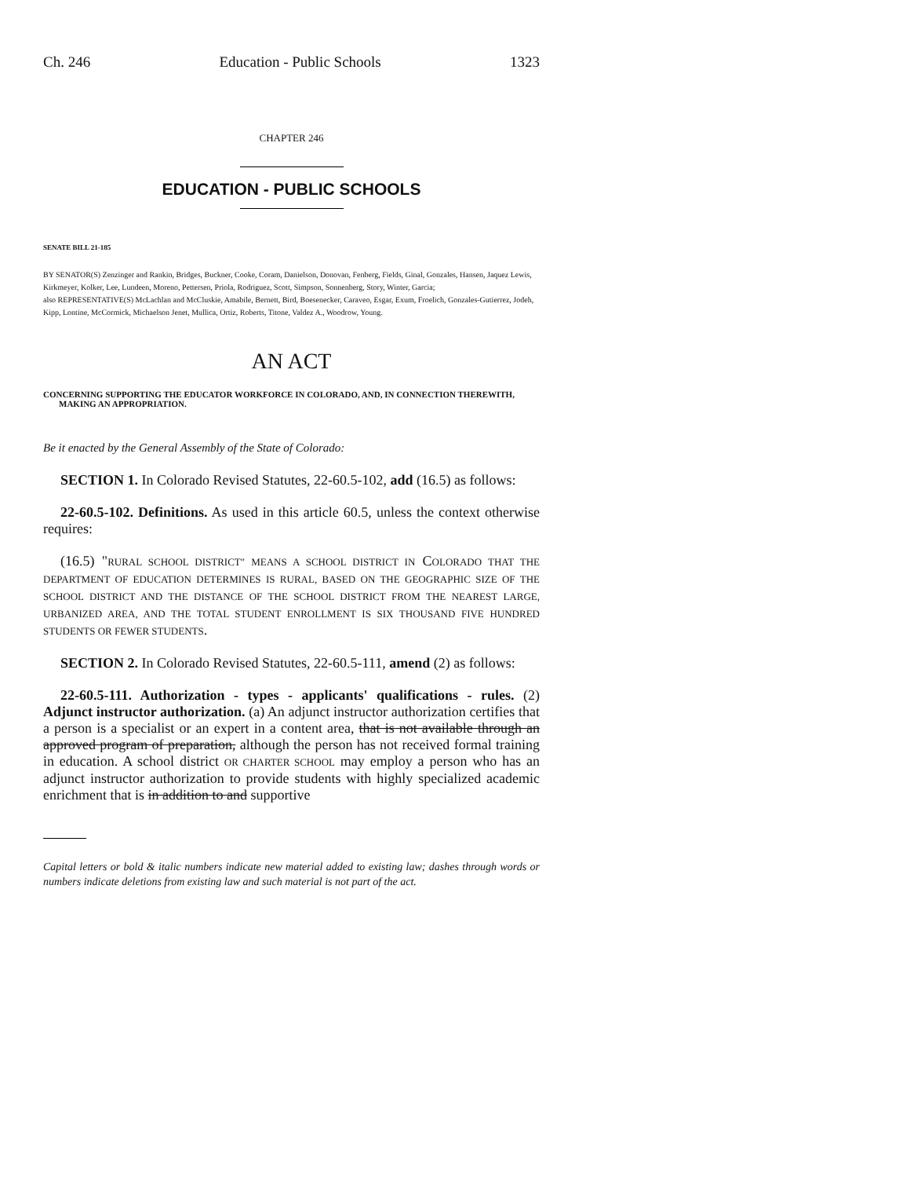Ch. 246 Education - Public Schools 1323
CHAPTER 246
EDUCATION - PUBLIC SCHOOLS
SENATE BILL 21-185
BY SENATOR(S) Zenzinger and Rankin, Bridges, Buckner, Cooke, Coram, Danielson, Donovan, Fenberg, Fields, Ginal, Gonzales, Hansen, Jaquez Lewis, Kirkmeyer, Kolker, Lee, Lundeen, Moreno, Pettersen, Priola, Rodriguez, Scott, Simpson, Sonnenberg, Story, Winter, Garcia;
also REPRESENTATIVE(S) McLachlan and McCluskie, Amabile, Bernett, Bird, Boesenecker, Caraveo, Esgar, Exum, Froelich, Gonzales-Gutierrez, Jodeh, Kipp, Lontine, McCormick, Michaelson Jenet, Mullica, Ortiz, Roberts, Titone, Valdez A., Woodrow, Young.
AN ACT
CONCERNING SUPPORTING THE EDUCATOR WORKFORCE IN COLORADO, AND, IN CONNECTION THEREWITH, MAKING AN APPROPRIATION.
Be it enacted by the General Assembly of the State of Colorado:
SECTION 1. In Colorado Revised Statutes, 22-60.5-102, add (16.5) as follows:
22-60.5-102. Definitions. As used in this article 60.5, unless the context otherwise requires:
(16.5) "RURAL SCHOOL DISTRICT" MEANS A SCHOOL DISTRICT IN COLORADO THAT THE DEPARTMENT OF EDUCATION DETERMINES IS RURAL, BASED ON THE GEOGRAPHIC SIZE OF THE SCHOOL DISTRICT AND THE DISTANCE OF THE SCHOOL DISTRICT FROM THE NEAREST LARGE, URBANIZED AREA, AND THE TOTAL STUDENT ENROLLMENT IS SIX THOUSAND FIVE HUNDRED STUDENTS OR FEWER STUDENTS.
SECTION 2. In Colorado Revised Statutes, 22-60.5-111, amend (2) as follows:
22-60.5-111. Authorization - types - applicants' qualifications - rules. (2) Adjunct instructor authorization. (a) An adjunct instructor authorization certifies that a person is a specialist or an expert in a content area, that is not available through an approved program of preparation, although the person has not received formal training in education. A school district OR CHARTER SCHOOL may employ a person who has an adjunct instructor authorization to provide students with highly specialized academic enrichment that is in addition to and supportive
Capital letters or bold & italic numbers indicate new material added to existing law; dashes through words or numbers indicate deletions from existing law and such material is not part of the act.